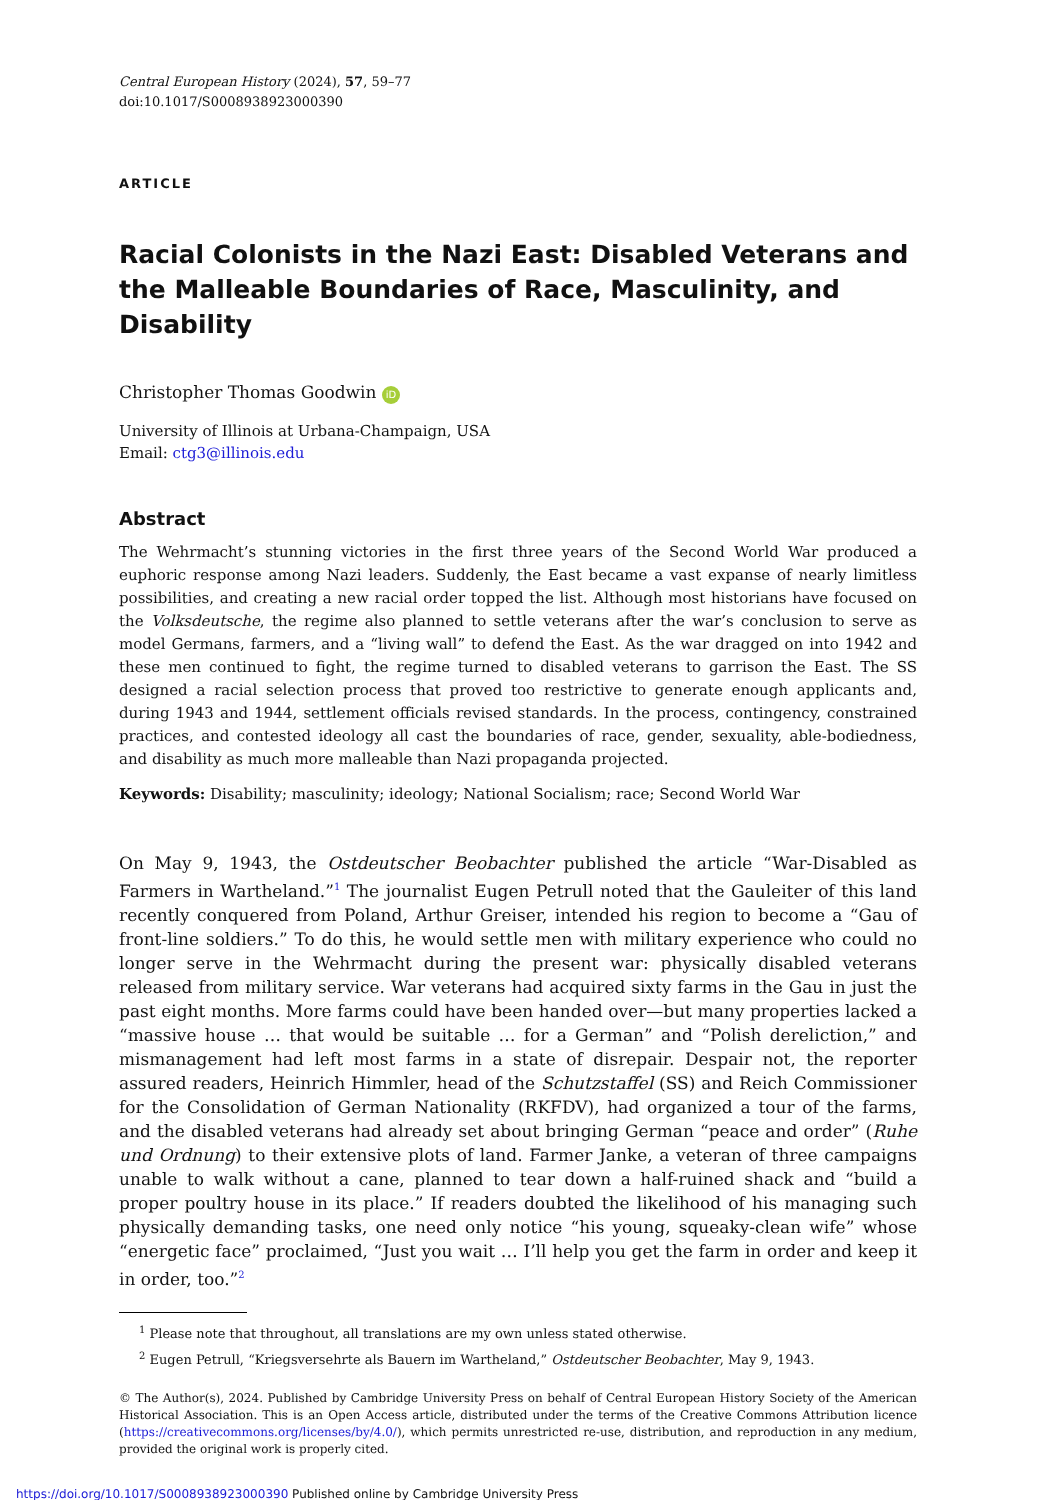Central European History (2024), 57, 59–77
doi:10.1017/S0008938923000390
ARTICLE
Racial Colonists in the Nazi East: Disabled Veterans and the Malleable Boundaries of Race, Masculinity, and Disability
Christopher Thomas Goodwin iD
University of Illinois at Urbana-Champaign, USA
Email: ctg3@illinois.edu
Abstract
The Wehrmacht’s stunning victories in the first three years of the Second World War produced a euphoric response among Nazi leaders. Suddenly, the East became a vast expanse of nearly limitless possibilities, and creating a new racial order topped the list. Although most historians have focused on the Volksdeutsche, the regime also planned to settle veterans after the war’s conclusion to serve as model Germans, farmers, and a “living wall” to defend the East. As the war dragged on into 1942 and these men continued to fight, the regime turned to disabled veterans to garrison the East. The SS designed a racial selection process that proved too restrictive to generate enough applicants and, during 1943 and 1944, settlement officials revised standards. In the process, contingency, constrained practices, and contested ideology all cast the boundaries of race, gender, sexuality, able-bodiedness, and disability as much more malleable than Nazi propaganda projected.
Keywords: Disability; masculinity; ideology; National Socialism; race; Second World War
On May 9, 1943, the Ostdeutscher Beobachter published the article “War-Disabled as Farmers in Wartheland.”<sup>1</sup> The journalist Eugen Petrull noted that the Gauleiter of this land recently conquered from Poland, Arthur Greiser, intended his region to become a “Gau of front-line soldiers.” To do this, he would settle men with military experience who could no longer serve in the Wehrmacht during the present war: physically disabled veterans released from military service. War veterans had acquired sixty farms in the Gau in just the past eight months. More farms could have been handed over—but many properties lacked a “massive house … that would be suitable … for a German” and “Polish dereliction,” and mismanagement had left most farms in a state of disrepair. Despair not, the reporter assured readers, Heinrich Himmler, head of the Schutzstaffel (SS) and Reich Commissioner for the Consolidation of German Nationality (RKFDV), had organized a tour of the farms, and the disabled veterans had already set about bringing German “peace and order” (Ruhe und Ordnung) to their extensive plots of land. Farmer Janke, a veteran of three campaigns unable to walk without a cane, planned to tear down a half-ruined shack and “build a proper poultry house in its place.” If readers doubted the likelihood of his managing such physically demanding tasks, one need only notice “his young, squeaky-clean wife” whose “energetic face” proclaimed, “Just you wait … I’ll help you get the farm in order and keep it in order, too.”<sup>2</sup>
<sup>1</sup> Please note that throughout, all translations are my own unless stated otherwise.
<sup>2</sup> Eugen Petrull, “Kriegsversehrte als Bauern im Wartheland,” Ostdeutscher Beobachter, May 9, 1943.
© The Author(s), 2024. Published by Cambridge University Press on behalf of Central European History Society of the American Historical Association. This is an Open Access article, distributed under the terms of the Creative Commons Attribution licence (https://creativecommons.org/licenses/by/4.0/), which permits unrestricted re-use, distribution, and reproduction in any medium, provided the original work is properly cited.
https://doi.org/10.1017/S0008938923000390 Published online by Cambridge University Press